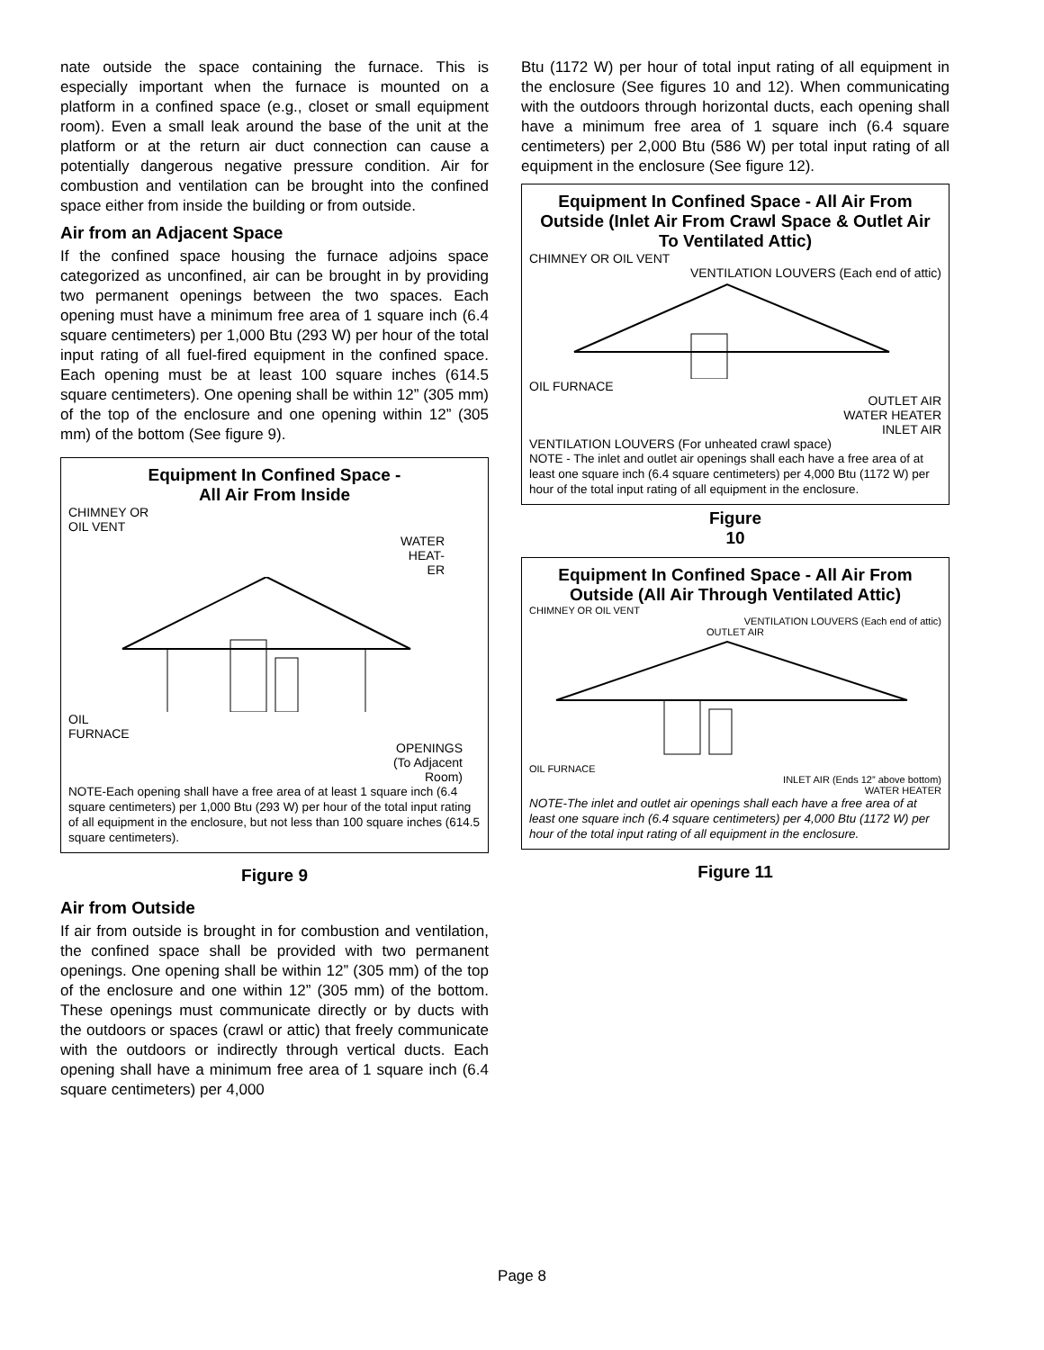nate outside the space containing the furnace. This is especially important when the furnace is mounted on a platform in a confined space (e.g., closet or small equipment room). Even a small leak around the base of the unit at the platform or at the return air duct connection can cause a potentially dangerous negative pressure condition. Air for combustion and ventilation can be brought into the confined space either from inside the building or from outside.
Air from an Adjacent Space
If the confined space housing the furnace adjoins space categorized as unconfined, air can be brought in by providing two permanent openings between the two spaces. Each opening must have a minimum free area of 1 square inch (6.4 square centimeters) per 1,000 Btu (293 W) per hour of the total input rating of all fuel-fired equipment in the confined space. Each opening must be at least 100 square inches (614.5 square centimeters). One opening shall be within 12” (305 mm) of the top of the enclosure and one opening within 12” (305 mm) of the bottom (See figure 9).
Equipment In Confined Space -
All Air From Inside
CHIMNEY OR
OIL VENT
WATER
HEAT-
ER
OIL
FURNACE
OPENINGS
(To Adjacent
Room)
NOTE-Each opening shall have a free area of at least 1 square inch (6.4 square centimeters) per 1,000 Btu (293 W) per hour of the total input rating of all equipment in the enclosure, but not less than 100 square inches (614.5 square centimeters).
Figure 9
Air from Outside
If air from outside is brought in for combustion and ventilation, the confined space shall be provided with two permanent openings. One opening shall be within 12” (305 mm) of the top of the enclosure and one within 12” (305 mm) of the bottom. These openings must communicate directly or by ducts with the outdoors or spaces (crawl or attic) that freely communicate with the outdoors or indirectly through vertical ducts. Each opening shall have a minimum free area of 1 square inch (6.4 square centimeters) per 4,000
Btu (1172 W) per hour of total input rating of all equipment in the enclosure (See figures 10 and 12). When communicating with the outdoors through horizontal ducts, each opening shall have a minimum free area of 1 square inch (6.4 square centimeters) per 2,000 Btu (586 W) per total input rating of all equipment in the enclosure (See figure 12).
Equipment In Confined Space - All Air From Outside (Inlet Air From Crawl Space & Outlet Air To Ventilated Attic)
CHIMNEY OR OIL VENT
VENTILATION LOUVERS (Each end of attic)
OIL FURNACE
OUTLET AIR
WATER HEATER
INLET AIR
VENTILATION LOUVERS (For unheated crawl space)
NOTE - The inlet and outlet air openings shall each have a free area of at least one square inch (6.4 square centimeters) per 4,000 Btu (1172 W) per hour of the total input rating of all equipment in the enclosure.
Figure
10
Equipment In Confined Space - All Air From Outside (All Air Through Ventilated Attic)
CHIMNEY OR OIL VENT
VENTILATION LOUVERS (Each end of attic)
OUTLET AIR
OIL FURNACE
INLET AIR (Ends 12” above bottom)
WATER HEATER
NOTE-The inlet and outlet air openings shall each have a free area of at least one square inch (6.4 square centimeters) per 4,000 Btu (1172 W) per hour of the total input rating of all equipment in the enclosure.
Figure 11
Page 8